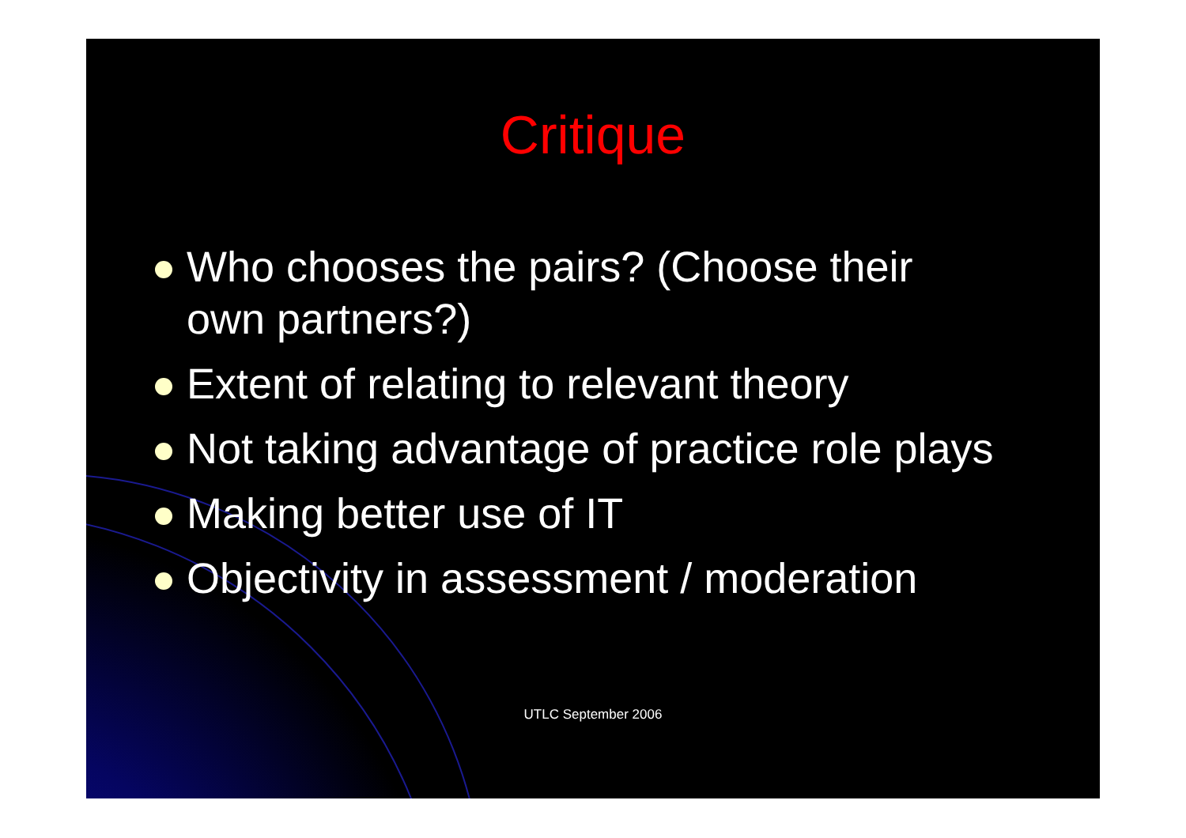Critique
Who chooses the pairs? (Choose their
own partners?)
Extent of relating to relevant theory
Not taking advantage of practice role plays
Making better use of IT
Objectivity in assessment / moderation
UTLC September 2006